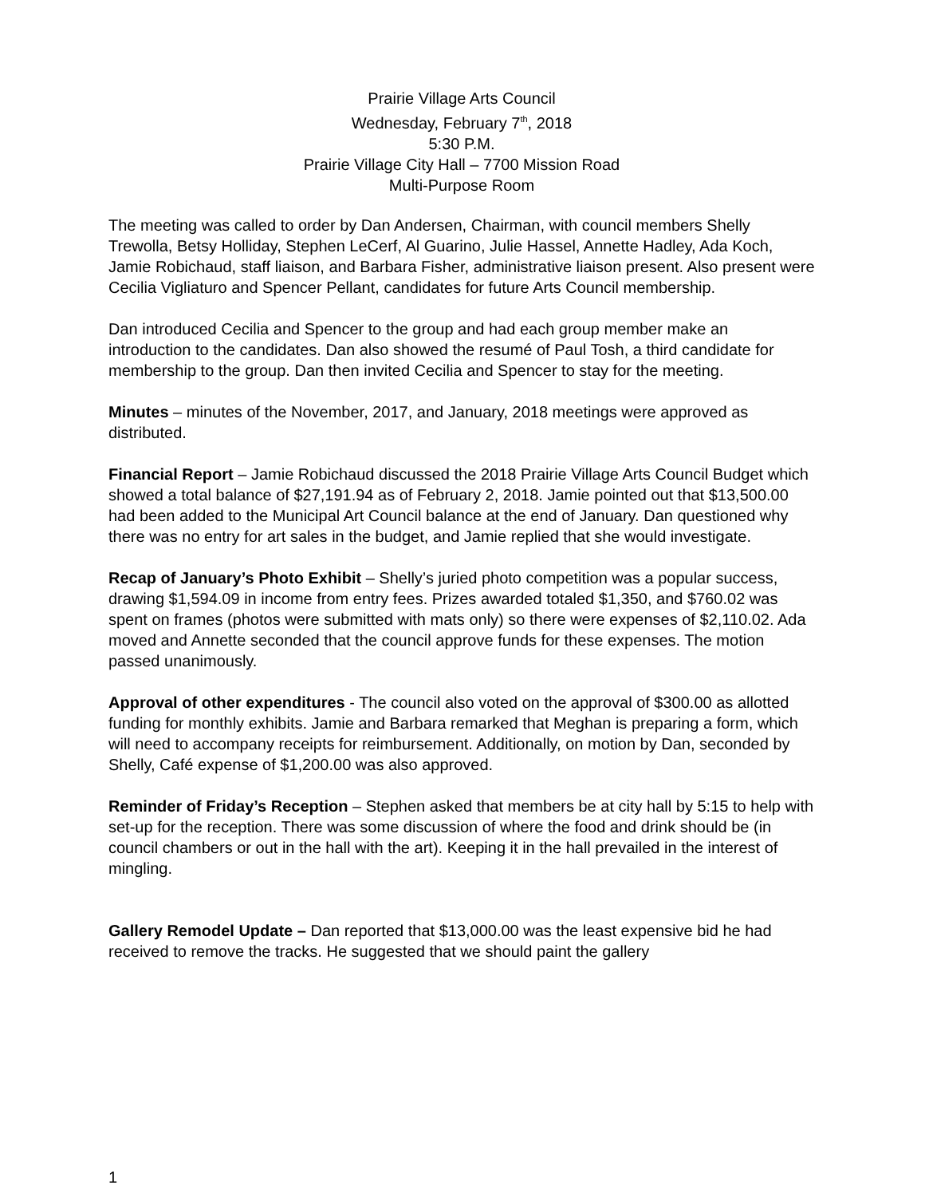Prairie Village Arts Council
Wednesday, February 7<sup>th</sup>, 2018
5:30 P.M.
Prairie Village City Hall – 7700 Mission Road
Multi-Purpose Room
The meeting was called to order by Dan Andersen, Chairman, with council members Shelly Trewolla, Betsy Holliday, Stephen LeCerf, Al Guarino, Julie Hassel, Annette Hadley, Ada Koch, Jamie Robichaud, staff liaison, and Barbara Fisher, administrative liaison present. Also present were Cecilia Vigliaturo and Spencer Pellant, candidates for future Arts Council membership.
Dan introduced Cecilia and Spencer to the group and had each group member make an introduction to the candidates. Dan also showed the resumé of Paul Tosh, a third candidate for membership to the group. Dan then invited Cecilia and Spencer to stay for the meeting.
Minutes – minutes of the November, 2017, and January, 2018 meetings were approved as distributed.
Financial Report – Jamie Robichaud discussed the 2018 Prairie Village Arts Council Budget which showed a total balance of $27,191.94 as of February 2, 2018. Jamie pointed out that $13,500.00 had been added to the Municipal Art Council balance at the end of January. Dan questioned why there was no entry for art sales in the budget, and Jamie replied that she would investigate.
Recap of January’s Photo Exhibit – Shelly’s juried photo competition was a popular success, drawing $1,594.09 in income from entry fees. Prizes awarded totaled $1,350, and $760.02 was spent on frames (photos were submitted with mats only) so there were expenses of $2,110.02. Ada moved and Annette seconded that the council approve funds for these expenses. The motion passed unanimously.
Approval of other expenditures - The council also voted on the approval of $300.00 as allotted funding for monthly exhibits. Jamie and Barbara remarked that Meghan is preparing a form, which will need to accompany receipts for reimbursement. Additionally, on motion by Dan, seconded by Shelly, Café expense of $1,200.00 was also approved.
Reminder of Friday’s Reception – Stephen asked that members be at city hall by 5:15 to help with set-up for the reception. There was some discussion of where the food and drink should be (in council chambers or out in the hall with the art). Keeping it in the hall prevailed in the interest of mingling.
Gallery Remodel Update – Dan reported that $13,000.00 was the least expensive bid he had received to remove the tracks. He suggested that we should paint the gallery
1